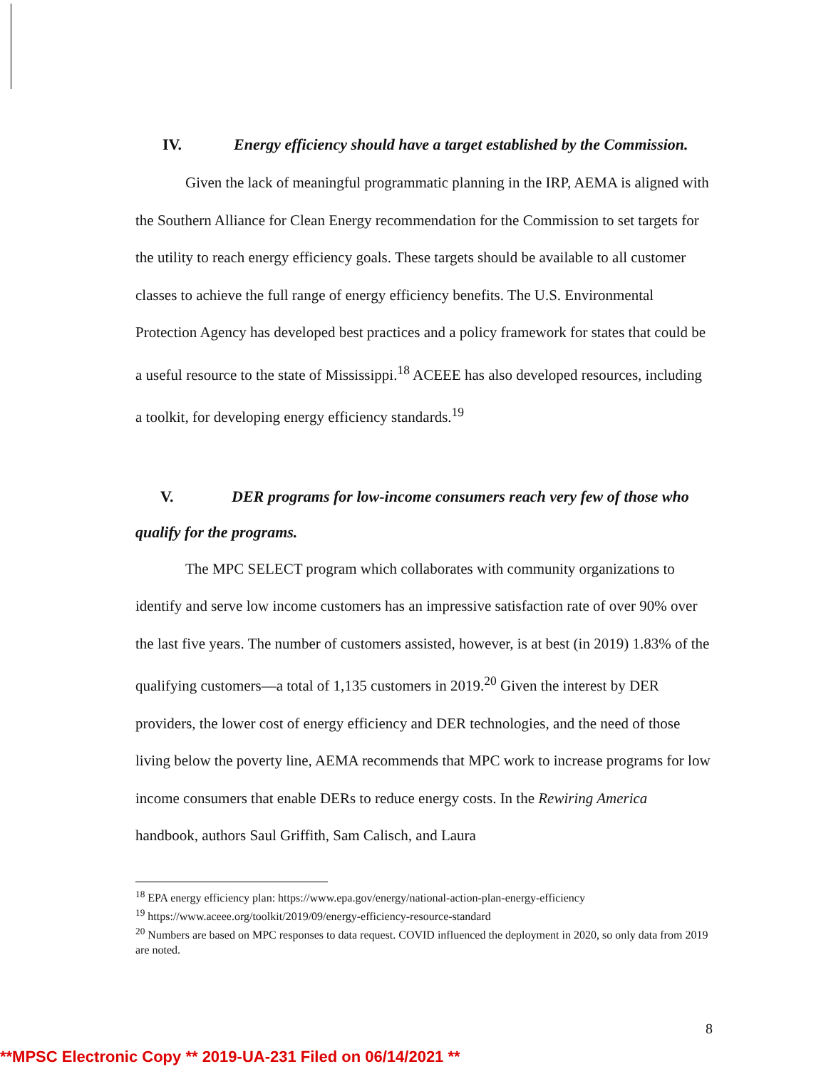IV. Energy efficiency should have a target established by the Commission.
Given the lack of meaningful programmatic planning in the IRP, AEMA is aligned with the Southern Alliance for Clean Energy recommendation for the Commission to set targets for the utility to reach energy efficiency goals. These targets should be available to all customer classes to achieve the full range of energy efficiency benefits. The U.S. Environmental Protection Agency has developed best practices and a policy framework for states that could be a useful resource to the state of Mississippi.<sup>18</sup> ACEEE has also developed resources, including a toolkit, for developing energy efficiency standards.<sup>19</sup>
V. DER programs for low-income consumers reach very few of those who qualify for the programs.
The MPC SELECT program which collaborates with community organizations to identify and serve low income customers has an impressive satisfaction rate of over 90% over the last five years. The number of customers assisted, however, is at best (in 2019) 1.83% of the qualifying customers—a total of 1,135 customers in 2019.<sup>20</sup> Given the interest by DER providers, the lower cost of energy efficiency and DER technologies, and the need of those living below the poverty line, AEMA recommends that MPC work to increase programs for low income consumers that enable DERs to reduce energy costs. In the Rewiring America handbook, authors Saul Griffith, Sam Calisch, and Laura
<sup>18</sup> EPA energy efficiency plan: https://www.epa.gov/energy/national-action-plan-energy-efficiency
<sup>19</sup> https://www.aceee.org/toolkit/2019/09/energy-efficiency-resource-standard
<sup>20</sup> Numbers are based on MPC responses to data request. COVID influenced the deployment in 2020, so only data from 2019 are noted.
8
**MPSC Electronic Copy ** 2019-UA-231 Filed on 06/14/2021 **